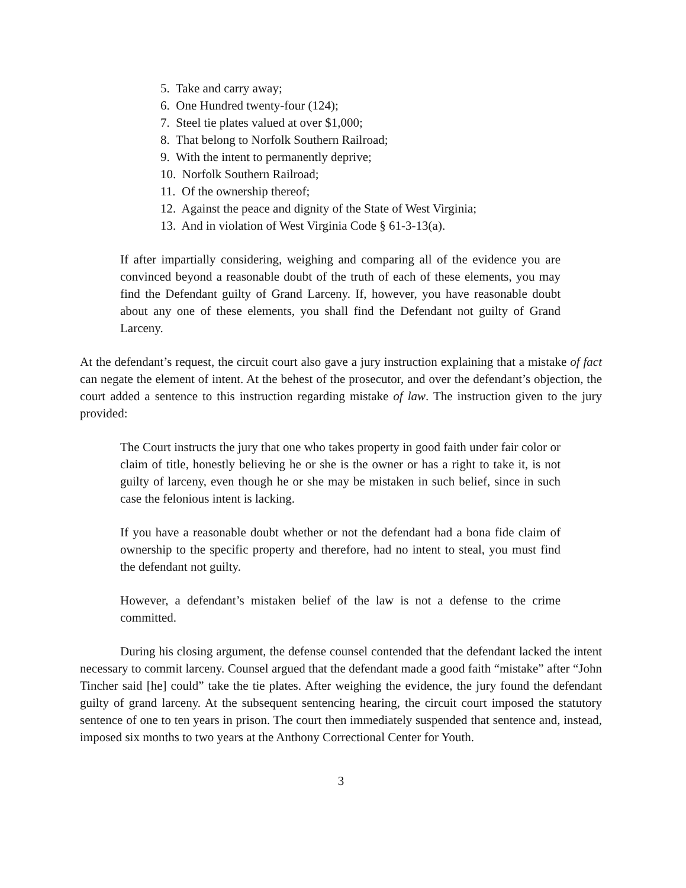5. Take and carry away;
6. One Hundred twenty-four (124);
7. Steel tie plates valued at over $1,000;
8. That belong to Norfolk Southern Railroad;
9. With the intent to permanently deprive;
10. Norfolk Southern Railroad;
11. Of the ownership thereof;
12. Against the peace and dignity of the State of West Virginia;
13. And in violation of West Virginia Code § 61-3-13(a).
If after impartially considering, weighing and comparing all of the evidence you are convinced beyond a reasonable doubt of the truth of each of these elements, you may find the Defendant guilty of Grand Larceny. If, however, you have reasonable doubt about any one of these elements, you shall find the Defendant not guilty of Grand Larceny.
At the defendant’s request, the circuit court also gave a jury instruction explaining that a mistake of fact can negate the element of intent. At the behest of the prosecutor, and over the defendant’s objection, the court added a sentence to this instruction regarding mistake of law. The instruction given to the jury provided:
The Court instructs the jury that one who takes property in good faith under fair color or claim of title, honestly believing he or she is the owner or has a right to take it, is not guilty of larceny, even though he or she may be mistaken in such belief, since in such case the felonious intent is lacking.
If you have a reasonable doubt whether or not the defendant had a bona fide claim of ownership to the specific property and therefore, had no intent to steal, you must find the defendant not guilty.
However, a defendant’s mistaken belief of the law is not a defense to the crime committed.
During his closing argument, the defense counsel contended that the defendant lacked the intent necessary to commit larceny. Counsel argued that the defendant made a good faith “mistake” after “John Tincher said [he] could” take the tie plates. After weighing the evidence, the jury found the defendant guilty of grand larceny. At the subsequent sentencing hearing, the circuit court imposed the statutory sentence of one to ten years in prison. The court then immediately suspended that sentence and, instead, imposed six months to two years at the Anthony Correctional Center for Youth.
3